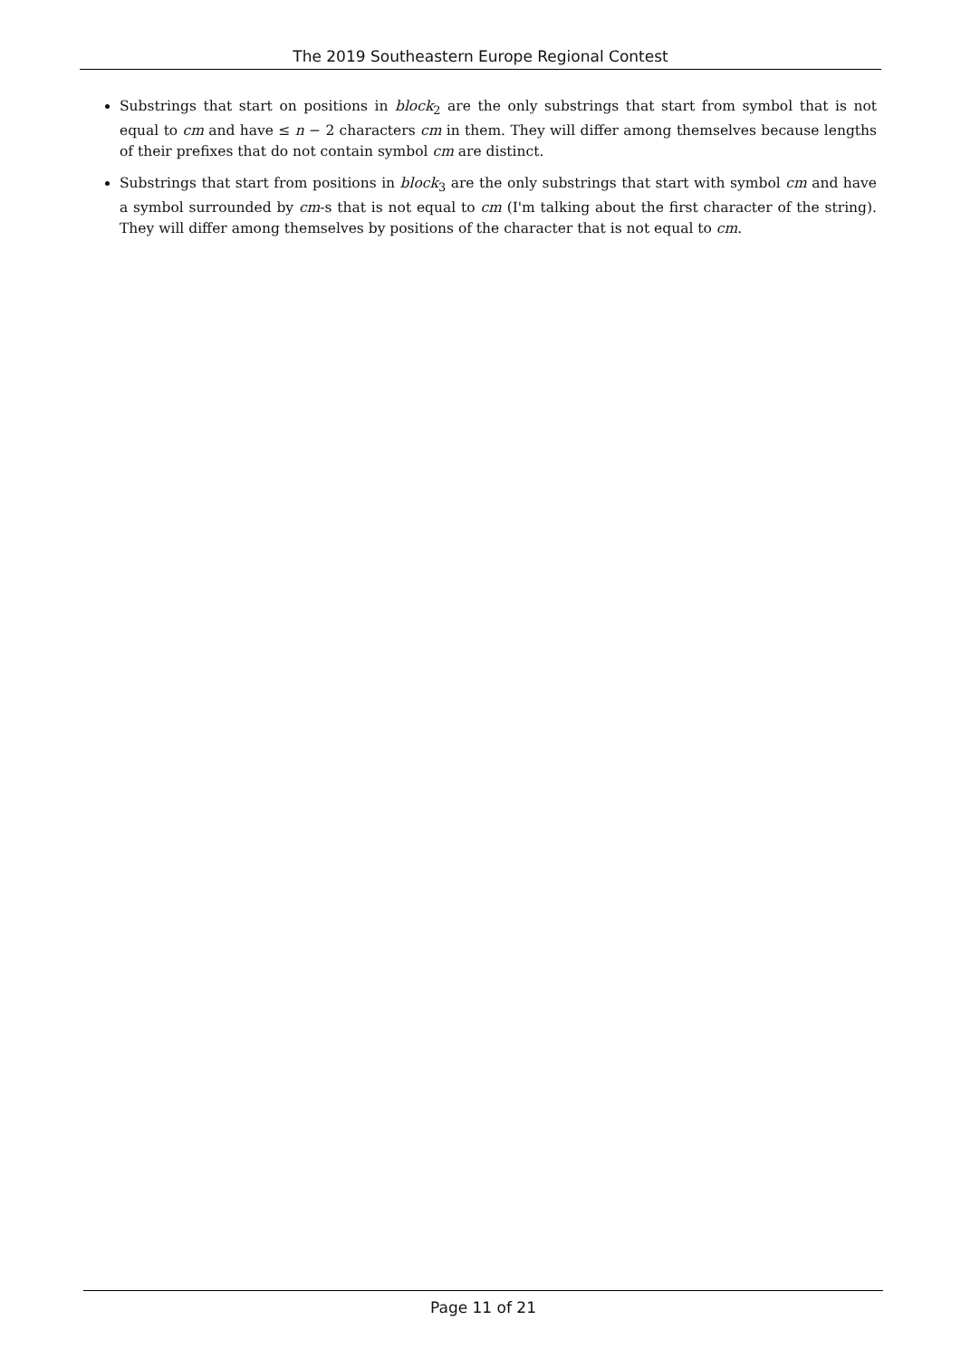The 2019 Southeastern Europe Regional Contest
Substrings that start on positions in block<sub>2</sub> are the only substrings that start from symbol that is not equal to cm and have ≤ n − 2 characters cm in them. They will differ among themselves because lengths of their prefixes that do not contain symbol cm are distinct.
Substrings that start from positions in block<sub>3</sub> are the only substrings that start with symbol cm and have a symbol surrounded by cm-s that is not equal to cm (I'm talking about the first character of the string). They will differ among themselves by positions of the character that is not equal to cm.
Page 11 of 21